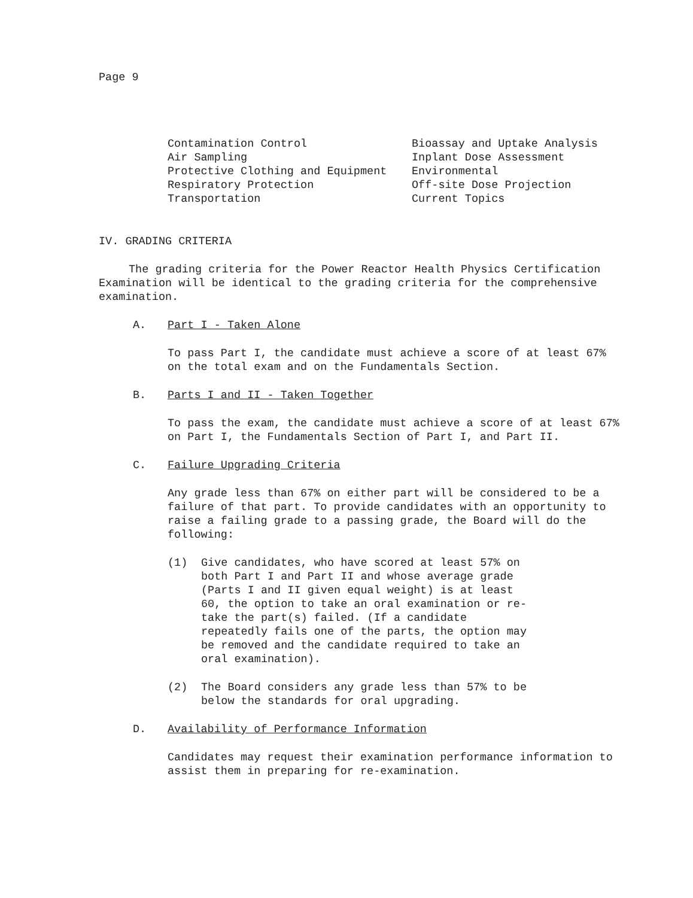Page 9
Contamination Control
Air Sampling
Protective Clothing and Equipment
Respiratory Protection
Transportation
Bioassay and Uptake Analysis
Inplant Dose Assessment
Environmental
Off-site Dose Projection
Current Topics
IV. GRADING CRITERIA
The grading criteria for the Power Reactor Health Physics Certification Examination will be identical to the grading criteria for the comprehensive examination.
A. Part I - Taken Alone
To pass Part I, the candidate must achieve a score of at least 67% on the total exam and on the Fundamentals Section.
B. Parts I and II - Taken Together
To pass the exam, the candidate must achieve a score of at least 67% on Part I, the Fundamentals Section of Part I, and Part II.
C. Failure Upgrading Criteria
Any grade less than 67% on either part will be considered to be a failure of that part. To provide candidates with an opportunity to raise a failing grade to a passing grade, the Board will do the following:
(1) Give candidates, who have scored at least 57% on both Part I and Part II and whose average grade (Parts I and II given equal weight) is at least 60, the option to take an oral examination or re-take the part(s) failed. (If a candidate repeatedly fails one of the parts, the option may be removed and the candidate required to take an oral examination).
(2) The Board considers any grade less than 57% to be below the standards for oral upgrading.
D. Availability of Performance Information
Candidates may request their examination performance information to assist them in preparing for re-examination.